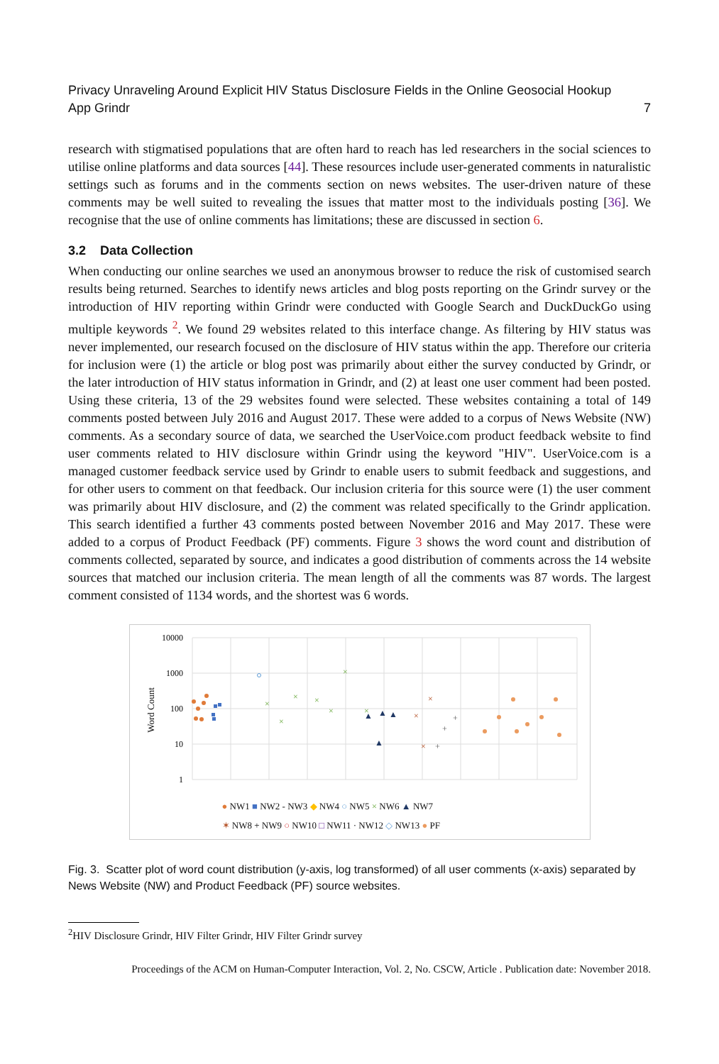Privacy Unraveling Around Explicit HIV Status Disclosure Fields in the Online Geosocial Hookup
App Grindr 7
research with stigmatised populations that are often hard to reach has led researchers in the social sciences to utilise online platforms and data sources [44]. These resources include user-generated comments in naturalistic settings such as forums and in the comments section on news websites. The user-driven nature of these comments may be well suited to revealing the issues that matter most to the individuals posting [36]. We recognise that the use of online comments has limitations; these are discussed in section 6.
3.2 Data Collection
When conducting our online searches we used an anonymous browser to reduce the risk of customised search results being returned. Searches to identify news articles and blog posts reporting on the Grindr survey or the introduction of HIV reporting within Grindr were conducted with Google Search and DuckDuckGo using multiple keywords <sup>2</sup>. We found 29 websites related to this interface change. As filtering by HIV status was never implemented, our research focused on the disclosure of HIV status within the app. Therefore our criteria for inclusion were (1) the article or blog post was primarily about either the survey conducted by Grindr, or the later introduction of HIV status information in Grindr, and (2) at least one user comment had been posted. Using these criteria, 13 of the 29 websites found were selected. These websites containing a total of 149 comments posted between July 2016 and August 2017. These were added to a corpus of News Website (NW) comments. As a secondary source of data, we searched the UserVoice.com product feedback website to find user comments related to HIV disclosure within Grindr using the keyword "HIV". UserVoice.com is a managed customer feedback service used by Grindr to enable users to submit feedback and suggestions, and for other users to comment on that feedback. Our inclusion criteria for this source were (1) the user comment was primarily about HIV disclosure, and (2) the comment was related specifically to the Grindr application. This search identified a further 43 comments posted between November 2016 and May 2017. These were added to a corpus of Product Feedback (PF) comments. Figure 3 shows the word count and distribution of comments collected, separated by source, and indicates a good distribution of comments across the 14 website sources that matched our inclusion criteria. The mean length of all the comments was 87 words. The largest comment consisted of 1134 words, and the shortest was 6 words.
10000
1000
100
10
1
Word Count
×
×
×
×
×
×
×
▲
▲
▲
▲
×
×
×
+
+
+
● NW1 ■ NW2 - NW3 ◆ NW4 ○ NW5 × NW6 ▲ NW7
✶ NW8 + NW9 ○ NW10 □ NW11 · NW12 ◇ NW13 ● PF
Fig. 3. Scatter plot of word count distribution (y-axis, log transformed) of all user comments (x-axis) separated by News Website (NW) and Product Feedback (PF) source websites.
<sup>2</sup>HIV Disclosure Grindr, HIV Filter Grindr, HIV Filter Grindr survey
Proceedings of the ACM on Human-Computer Interaction, Vol. 2, No. CSCW, Article . Publication date: November 2018.